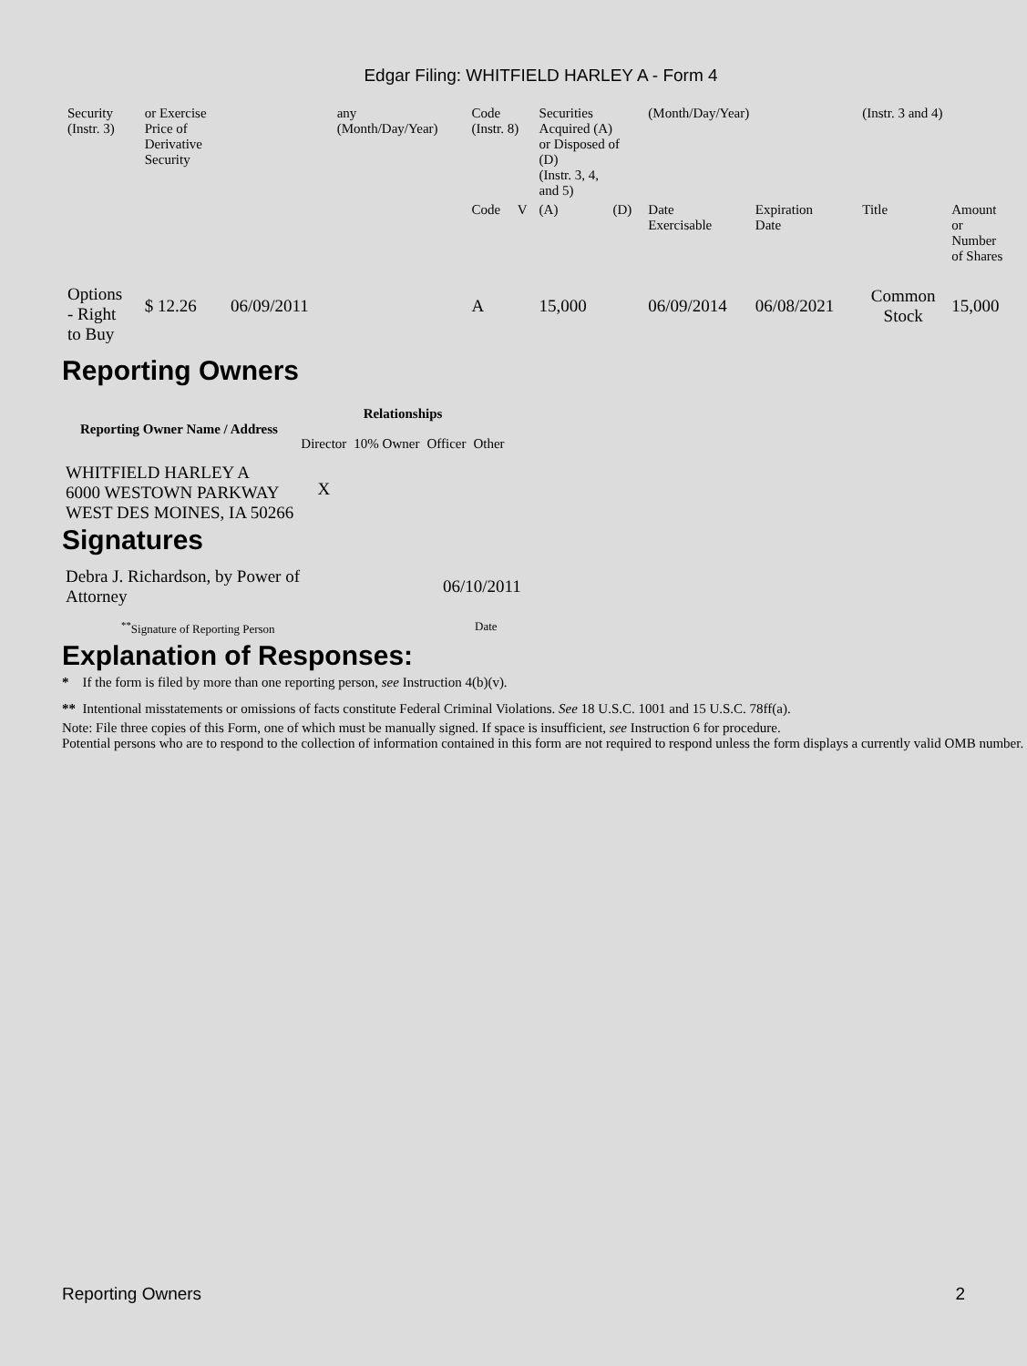Edgar Filing: WHITFIELD HARLEY A - Form 4
| Security (Instr. 3) | or Exercise Price of Derivative Security | | any (Month/Day/Year) | Code (Instr. 8) | | Securities Acquired (A) or Disposed of (D) (Instr. 3, 4, and 5) | | (Month/Day/Year) | | (Instr. 3 and 4) | |
| | | | | Code | V | (A) | (D) | Date Exercisable | Expiration Date | Title | Amount or Number of Shares |
| Options - Right to Buy | $ 12.26 | 06/09/2011 | | A | | 15,000 | | 06/09/2014 | 06/08/2021 | Common Stock | 15,000 |
Reporting Owners
| Reporting Owner Name / Address | Relationships | | | |
| --- | --- | --- | --- | --- |
| | Director | 10% Owner | Officer | Other |
| WHITFIELD HARLEY A 6000 WESTOWN PARKWAY WEST DES MOINES, IA 50266 | X | | | |
Signatures
| Debra J. Richardson, by Power of Attorney | 06/10/2011 |
| <sup>**</sup> Signature of Reporting Person | Date |
Explanation of Responses:
* If the form is filed by more than one reporting person, see Instruction 4(b)(v).
** Intentional misstatements or omissions of facts constitute Federal Criminal Violations. See 18 U.S.C. 1001 and 15 U.S.C. 78ff(a).
Note: File three copies of this Form, one of which must be manually signed. If space is insufficient, see Instruction 6 for procedure.
Potential persons who are to respond to the collection of information contained in this form are not required to respond unless the form displays a currently valid OMB number.
Reporting Owners 2